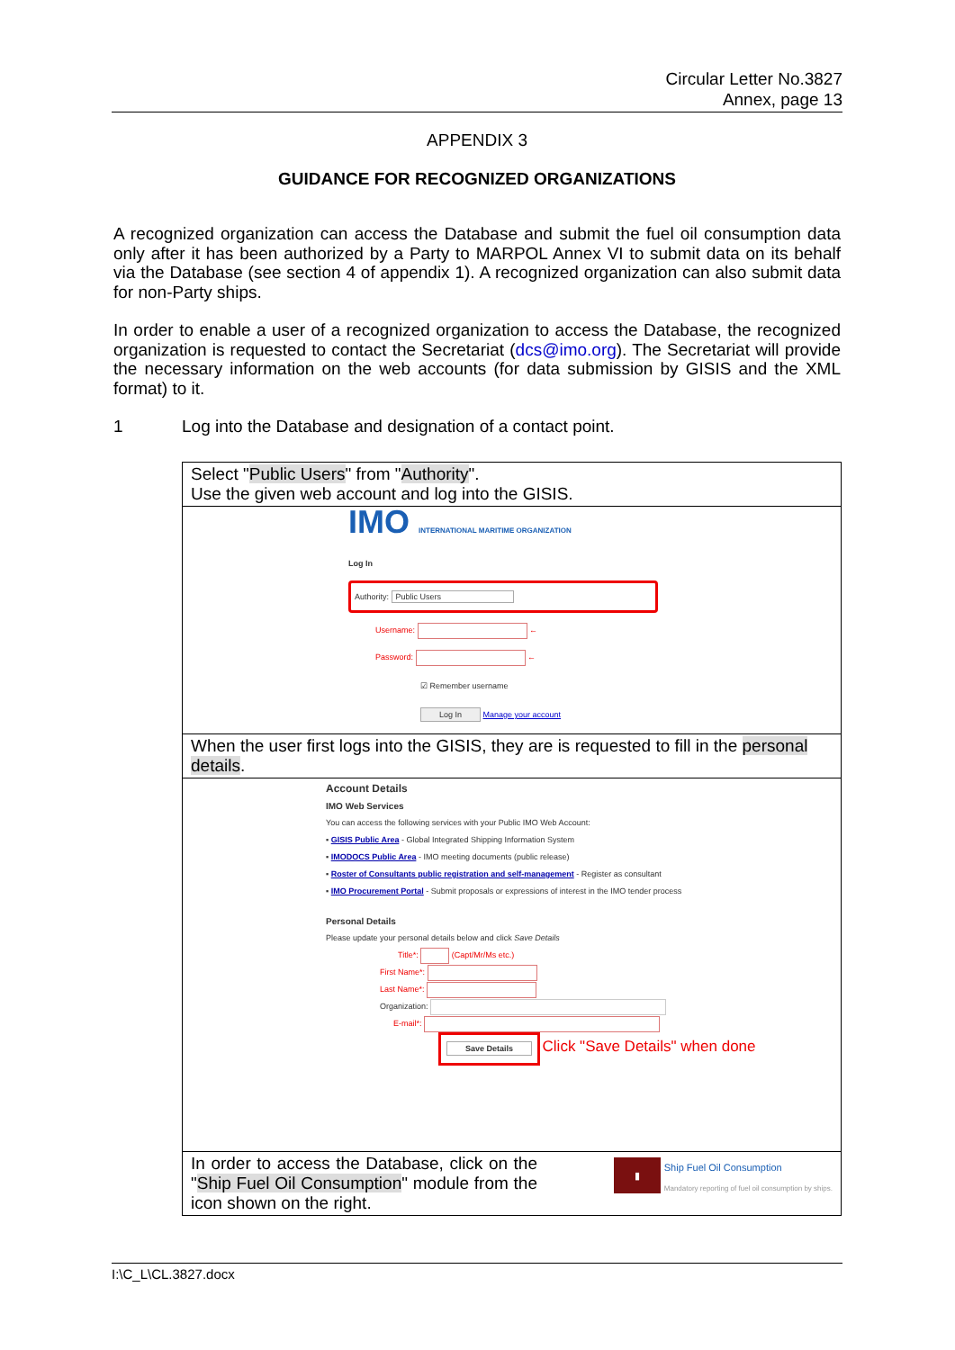Circular Letter No.3827
Annex, page 13
APPENDIX 3
GUIDANCE FOR RECOGNIZED ORGANIZATIONS
A recognized organization can access the Database and submit the fuel oil consumption data only after it has been authorized by a Party to MARPOL Annex VI to submit data on its behalf via the Database (see section 4 of appendix 1). A recognized organization can also submit data for non-Party ships.
In order to enable a user of a recognized organization to access the Database, the recognized organization is requested to contact the Secretariat (dcs@imo.org). The Secretariat will provide the necessary information on the web accounts (for data submission by GISIS and the XML format) to it.
1 Log into the Database and designation of a contact point.
| Select " Public Users " from " Authority ". Use the given web account and log into the GISIS. |
| IMO INTERNATIONAL MARITIME ORGANIZATION Log In Authority: Public Users Username: ← Password: ← ☑ Remember username Log In Manage your account |
| When the user first logs into the GISIS, they are is requested to fill in the personal details . |
| Account Details IMO Web Services You can access the following services with your Public IMO Web Account: ▪ GISIS Public Area - Global Integrated Shipping Information System ▪ IMODOCS Public Area - IMO meeting documents (public release) ▪ Roster of Consultants public registration and self-management - Register as consultant ▪ IMO Procurement Portal - Submit proposals or expressions of interest in the IMO tender process Personal Details Please update your personal details below and click Save Details Title*: (Capt/Mr/Ms etc.) First Name*: Last Name*: Organization: E-mail*: Save Details Click "Save Details" when done |
| In order to access the Database, click on the " Ship Fuel Oil Consumption " module from the icon shown on the right. ▮ Ship Fuel Oil Consumption Mandatory reporting of fuel oil consumption by ships. |
I:\C_L\CL.3827.docx